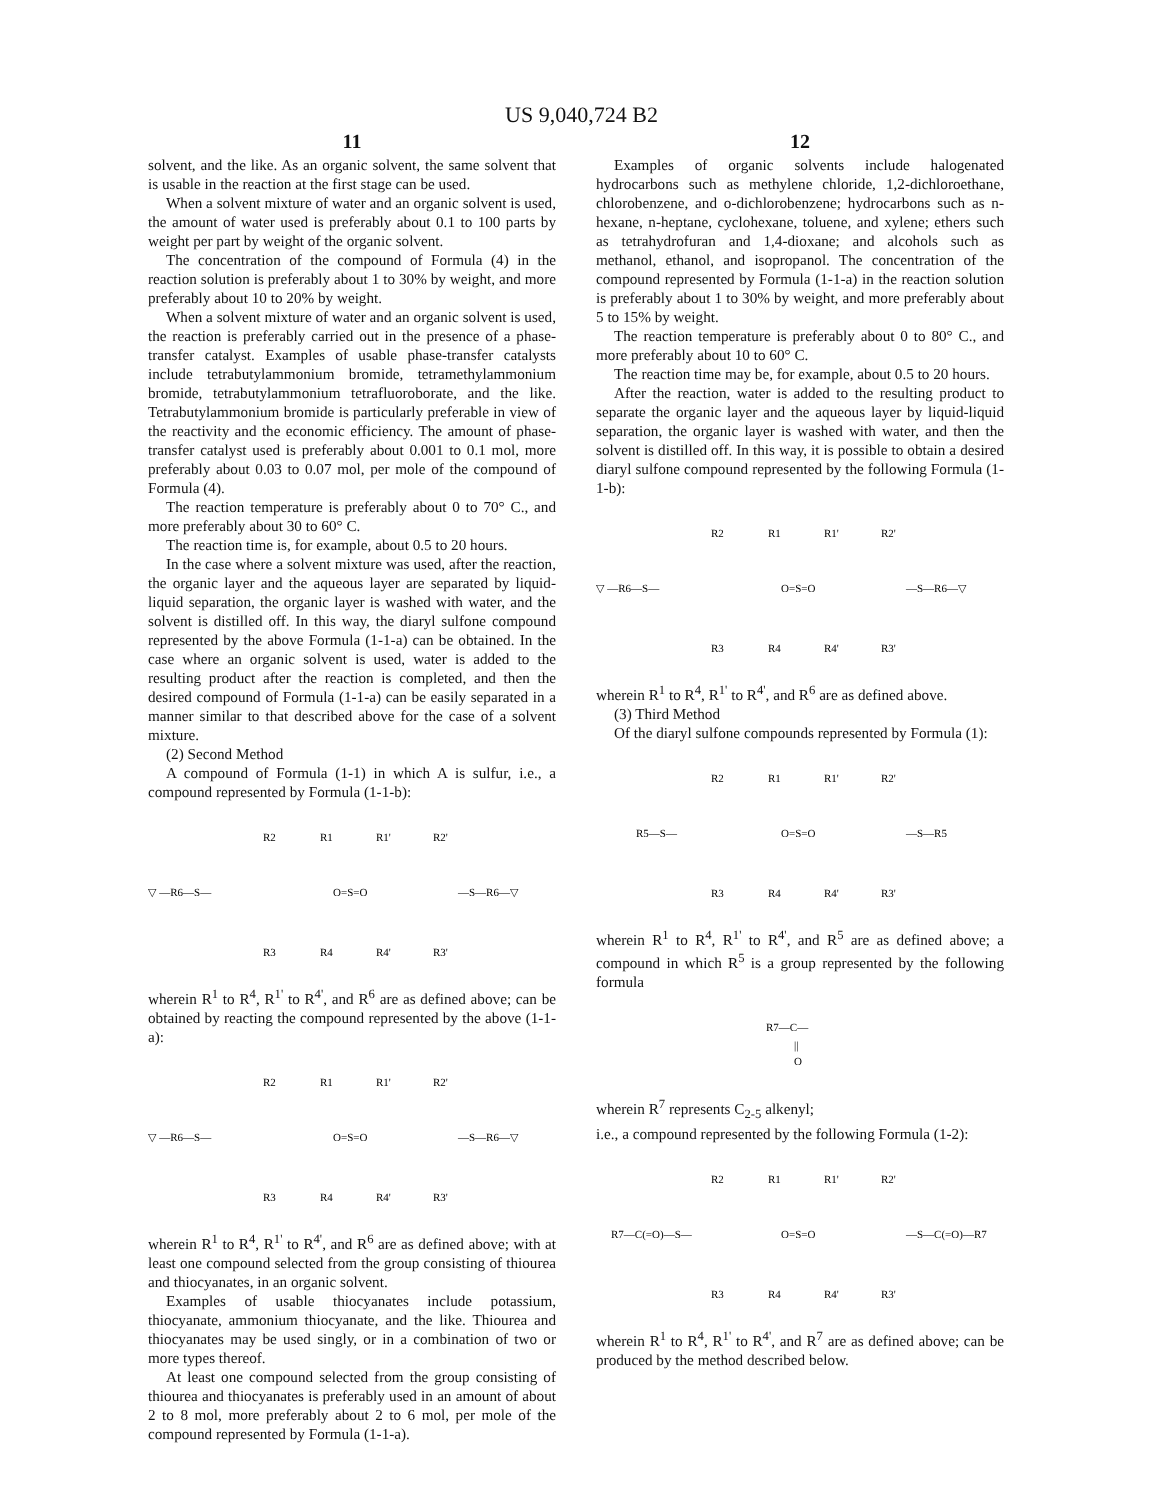US 9,040,724 B2
11
solvent, and the like. As an organic solvent, the same solvent that is usable in the reaction at the first stage can be used.
When a solvent mixture of water and an organic solvent is used, the amount of water used is preferably about 0.1 to 100 parts by weight per part by weight of the organic solvent.
The concentration of the compound of Formula (4) in the reaction solution is preferably about 1 to 30% by weight, and more preferably about 10 to 20% by weight.
When a solvent mixture of water and an organic solvent is used, the reaction is preferably carried out in the presence of a phase-transfer catalyst. Examples of usable phase-transfer catalysts include tetrabutylammonium bromide, tetramethylammonium bromide, tetrabutylammonium tetrafluoroborate, and the like. Tetrabutylammonium bromide is particularly preferable in view of the reactivity and the economic efficiency. The amount of phase-transfer catalyst used is preferably about 0.001 to 0.1 mol, more preferably about 0.03 to 0.07 mol, per mole of the compound of Formula (4).
The reaction temperature is preferably about 0 to 70° C., and more preferably about 30 to 60° C.
The reaction time is, for example, about 0.5 to 20 hours.
In the case where a solvent mixture was used, after the reaction, the organic layer and the aqueous layer are separated by liquid-liquid separation, the organic layer is washed with water, and the solvent is distilled off. In this way, the diaryl sulfone compound represented by the above Formula (1-1-a) can be obtained. In the case where an organic solvent is used, water is added to the resulting product after the reaction is completed, and then the desired compound of Formula (1-1-a) can be easily separated in a manner similar to that described above for the case of a solvent mixture.
(2) Second Method
A compound of Formula (1-1) in which A is sulfur, i.e., a compound represented by Formula (1-1-b):
R2
R1
R1'
R2'
▽ —R6—S—
O=S=O
—S—R6—▽
R3
R4
R4'
R3'
wherein R<sup>1</sup> to R<sup>4</sup>, R<sup>1'</sup> to R<sup>4'</sup>, and R<sup>6</sup> are as defined above; can be obtained by reacting the compound represented by the above (1-1-a):
R2
R1
R1'
R2'
▽ —R6—S—
O=S=O
—S—R6—▽
R3
R4
R4'
R3'
wherein R<sup>1</sup> to R<sup>4</sup>, R<sup>1'</sup> to R<sup>4'</sup>, and R<sup>6</sup> are as defined above; with at least one compound selected from the group consisting of thiourea and thiocyanates, in an organic solvent.
Examples of usable thiocyanates include potassium, thiocyanate, ammonium thiocyanate, and the like. Thiourea and thiocyanates may be used singly, or in a combination of two or more types thereof.
At least one compound selected from the group consisting of thiourea and thiocyanates is preferably used in an amount of about 2 to 8 mol, more preferably about 2 to 6 mol, per mole of the compound represented by Formula (1-1-a).
12
Examples of organic solvents include halogenated hydrocarbons such as methylene chloride, 1,2-dichloroethane, chlorobenzene, and o-dichlorobenzene; hydrocarbons such as n-hexane, n-heptane, cyclohexane, toluene, and xylene; ethers such as tetrahydrofuran and 1,4-dioxane; and alcohols such as methanol, ethanol, and isopropanol. The concentration of the compound represented by Formula (1-1-a) in the reaction solution is preferably about 1 to 30% by weight, and more preferably about 5 to 15% by weight.
The reaction temperature is preferably about 0 to 80° C., and more preferably about 10 to 60° C.
The reaction time may be, for example, about 0.5 to 20 hours.
After the reaction, water is added to the resulting product to separate the organic layer and the aqueous layer by liquid-liquid separation, the organic layer is washed with water, and then the solvent is distilled off. In this way, it is possible to obtain a desired diaryl sulfone compound represented by the following Formula (1-1-b):
R2
R1
R1'
R2'
▽ —R6—S—
O=S=O
—S—R6—▽
R3
R4
R4'
R3'
wherein R<sup>1</sup> to R<sup>4</sup>, R<sup>1'</sup> to R<sup>4'</sup>, and R<sup>6</sup> are as defined above.
(3) Third Method
Of the diaryl sulfone compounds represented by Formula (1):
R2
R1
R1'
R2'
R5—S—
O=S=O
—S—R5
R3
R4
R4'
R3'
wherein R<sup>1</sup> to R<sup>4</sup>, R<sup>1'</sup> to R<sup>4'</sup>, and R<sup>5</sup> are as defined above; a compound in which R<sup>5</sup> is a group represented by the following formula
R7—C—
||
O
wherein R<sup>7</sup> represents C<sub>2-5</sub> alkenyl;
i.e., a compound represented by the following Formula (1-2):
R2
R1
R1'
R2'
R7—C(=O)—S—
O=S=O
—S—C(=O)—R7
R3
R4
R4'
R3'
wherein R<sup>1</sup> to R<sup>4</sup>, R<sup>1'</sup> to R<sup>4'</sup>, and R<sup>7</sup> are as defined above; can be produced by the method described below.